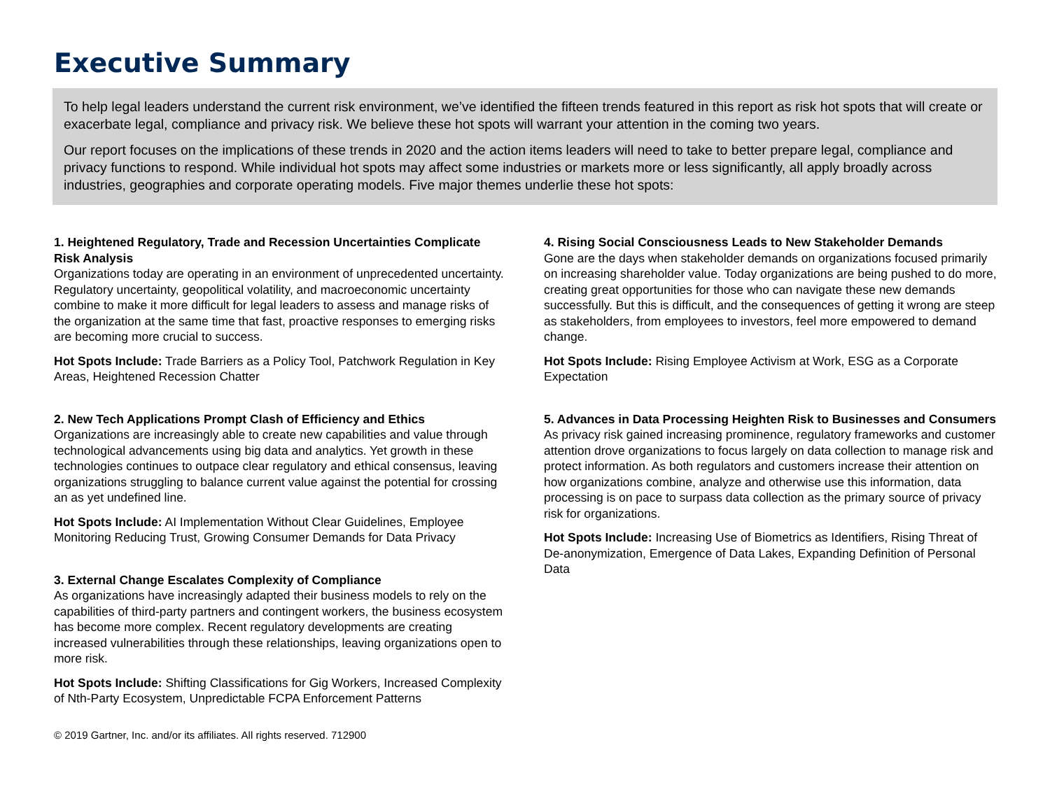Executive Summary
To help legal leaders understand the current risk environment, we’ve identified the fifteen trends featured in this report as risk hot spots that will create or exacerbate legal, compliance and privacy risk. We believe these hot spots will warrant your attention in the coming two years.
Our report focuses on the implications of these trends in 2020 and the action items leaders will need to take to better prepare legal, compliance and privacy functions to respond. While individual hot spots may affect some industries or markets more or less significantly, all apply broadly across industries, geographies and corporate operating models. Five major themes underlie these hot spots:
1. Heightened Regulatory, Trade and Recession Uncertainties Complicate Risk Analysis
Organizations today are operating in an environment of unprecedented uncertainty. Regulatory uncertainty, geopolitical volatility, and macroeconomic uncertainty combine to make it more difficult for legal leaders to assess and manage risks of the organization at the same time that fast, proactive responses to emerging risks are becoming more crucial to success.
Hot Spots Include: Trade Barriers as a Policy Tool, Patchwork Regulation in Key Areas, Heightened Recession Chatter
2. New Tech Applications Prompt Clash of Efficiency and Ethics
Organizations are increasingly able to create new capabilities and value through technological advancements using big data and analytics. Yet growth in these technologies continues to outpace clear regulatory and ethical consensus, leaving organizations struggling to balance current value against the potential for crossing an as yet undefined line.
Hot Spots Include: AI Implementation Without Clear Guidelines, Employee Monitoring Reducing Trust, Growing Consumer Demands for Data Privacy
3. External Change Escalates Complexity of Compliance
As organizations have increasingly adapted their business models to rely on the capabilities of third-party partners and contingent workers, the business ecosystem has become more complex. Recent regulatory developments are creating increased vulnerabilities through these relationships, leaving organizations open to more risk.
Hot Spots Include: Shifting Classifications for Gig Workers, Increased Complexity of Nth-Party Ecosystem, Unpredictable FCPA Enforcement Patterns
4. Rising Social Consciousness Leads to New Stakeholder Demands
Gone are the days when stakeholder demands on organizations focused primarily on increasing shareholder value. Today organizations are being pushed to do more, creating great opportunities for those who can navigate these new demands successfully. But this is difficult, and the consequences of getting it wrong are steep as stakeholders, from employees to investors, feel more empowered to demand change.
Hot Spots Include: Rising Employee Activism at Work, ESG as a Corporate Expectation
5. Advances in Data Processing Heighten Risk to Businesses and Consumers
As privacy risk gained increasing prominence, regulatory frameworks and customer attention drove organizations to focus largely on data collection to manage risk and protect information. As both regulators and customers increase their attention on how organizations combine, analyze and otherwise use this information, data processing is on pace to surpass data collection as the primary source of privacy risk for organizations.
Hot Spots Include: Increasing Use of Biometrics as Identifiers, Rising Threat of De-anonymization, Emergence of Data Lakes, Expanding Definition of Personal Data
© 2019 Gartner, Inc. and/or its affiliates. All rights reserved. 712900